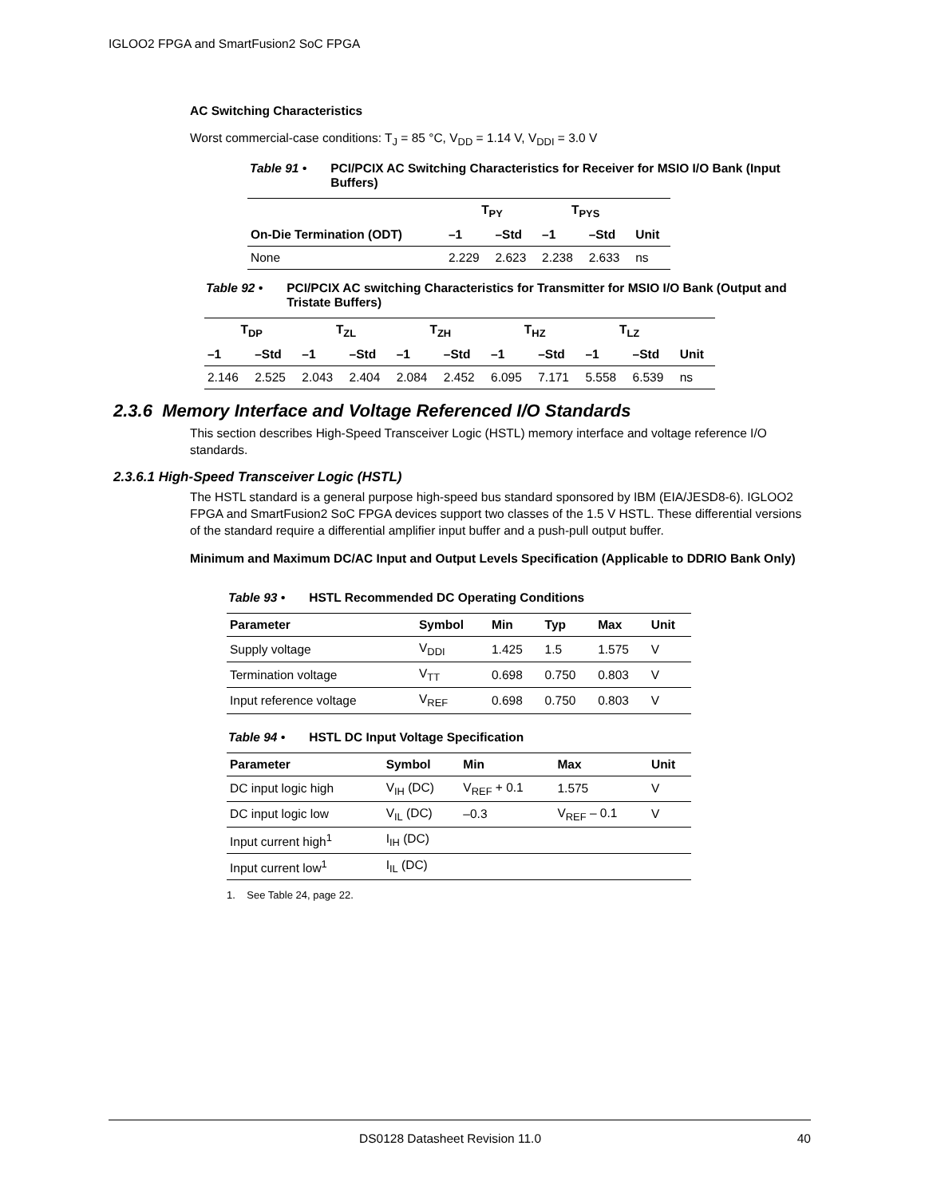IGLOO2 FPGA and SmartFusion2 SoC FPGA
AC Switching Characteristics
Worst commercial-case conditions: T<sub>J</sub> = 85 °C, V<sub>DD</sub> = 1.14 V, V<sub>DDI</sub> = 3.0 V
Table 91 • PCI/PCIX AC Switching Characteristics for Receiver for MSIO I/O Bank (Input Buffers)
| | T<sub>PY</sub> | | T<sub>PYS</sub> | | |
| --- | --- | --- | --- | --- | --- |
| On-Die Termination (ODT) | –1 | –Std | –1 | –Std | Unit |
| None | 2.229 | 2.623 | 2.238 | 2.633 | ns |
Table 92 • PCI/PCIX AC switching Characteristics for Transmitter for MSIO I/O Bank (Output and Tristate Buffers)
| T<sub>DP</sub> | | T<sub>ZL</sub> | | T<sub>ZH</sub> | | T<sub>HZ</sub> | | T<sub>LZ</sub> | | |
| --- | --- | --- | --- | --- | --- | --- | --- | --- | --- | --- |
| –1 | –Std | –1 | –Std | –1 | –Std | –1 | –Std | –1 | –Std | Unit |
| 2.146 | 2.525 | 2.043 | 2.404 | 2.084 | 2.452 | 6.095 | 7.171 | 5.558 | 6.539 | ns |
2.3.6 Memory Interface and Voltage Referenced I/O Standards
This section describes High-Speed Transceiver Logic (HSTL) memory interface and voltage reference I/O standards.
2.3.6.1 High-Speed Transceiver Logic (HSTL)
The HSTL standard is a general purpose high-speed bus standard sponsored by IBM (EIA/JESD8-6). IGLOO2 FPGA and SmartFusion2 SoC FPGA devices support two classes of the 1.5 V HSTL. These differential versions of the standard require a differential amplifier input buffer and a push-pull output buffer.
Minimum and Maximum DC/AC Input and Output Levels Specification (Applicable to DDRIO Bank Only)
Table 93 • HSTL Recommended DC Operating Conditions
| Parameter | Symbol | Min | Typ | Max | Unit |
| --- | --- | --- | --- | --- | --- |
| Supply voltage | V<sub>DDI</sub> | 1.425 | 1.5 | 1.575 | V |
| Termination voltage | V<sub>TT</sub> | 0.698 | 0.750 | 0.803 | V |
| Input reference voltage | V<sub>REF</sub> | 0.698 | 0.750 | 0.803 | V |
Table 94 • HSTL DC Input Voltage Specification
| Parameter | Symbol | Min | Max | Unit |
| --- | --- | --- | --- | --- |
| DC input logic high | V<sub>IH</sub> (DC) | V<sub>REF</sub> + 0.1 | 1.575 | V |
| DC input logic low | V<sub>IL</sub> (DC) | –0.3 | V<sub>REF</sub> – 0.1 | V |
| Input current high<sup>1</sup> | I<sub>IH</sub> (DC) | | | |
| Input current low<sup>1</sup> | I<sub>IL</sub> (DC) | | | |
1. See Table 24, page 22.
DS0128 Datasheet Revision 11.0 40